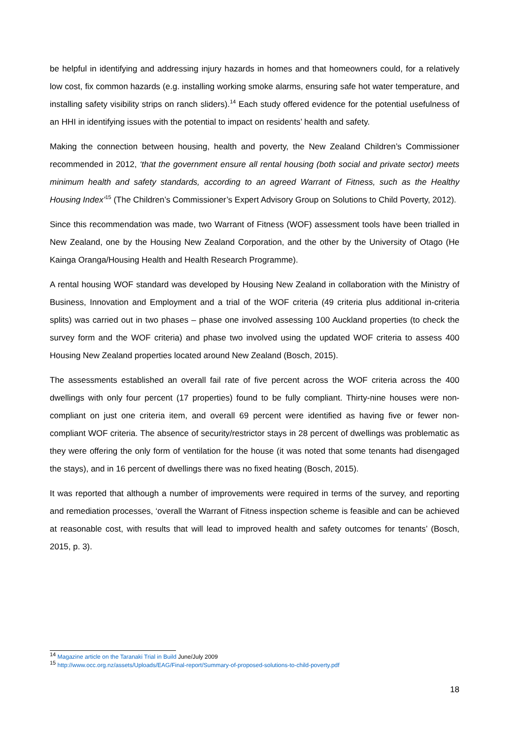be helpful in identifying and addressing injury hazards in homes and that homeowners could, for a relatively low cost, fix common hazards (e.g. installing working smoke alarms, ensuring safe hot water temperature, and installing safety visibility strips on ranch sliders).<sup>14</sup> Each study offered evidence for the potential usefulness of an HHI in identifying issues with the potential to impact on residents’ health and safety.
Making the connection between housing, health and poverty, the New Zealand Children’s Commissioner recommended in 2012, ‘that the government ensure all rental housing (both social and private sector) meets minimum health and safety standards, according to an agreed Warrant of Fitness, such as the Healthy Housing Index’<sup>15</sup> (The Children’s Commissioner’s Expert Advisory Group on Solutions to Child Poverty, 2012).
Since this recommendation was made, two Warrant of Fitness (WOF) assessment tools have been trialled in New Zealand, one by the Housing New Zealand Corporation, and the other by the University of Otago (He Kainga Oranga/Housing Health and Health Research Programme).
A rental housing WOF standard was developed by Housing New Zealand in collaboration with the Ministry of Business, Innovation and Employment and a trial of the WOF criteria (49 criteria plus additional in-criteria splits) was carried out in two phases – phase one involved assessing 100 Auckland properties (to check the survey form and the WOF criteria) and phase two involved using the updated WOF criteria to assess 400 Housing New Zealand properties located around New Zealand (Bosch, 2015).
The assessments established an overall fail rate of five percent across the WOF criteria across the 400 dwellings with only four percent (17 properties) found to be fully compliant. Thirty-nine houses were non-compliant on just one criteria item, and overall 69 percent were identified as having five or fewer non-compliant WOF criteria. The absence of security/restrictor stays in 28 percent of dwellings was problematic as they were offering the only form of ventilation for the house (it was noted that some tenants had disengaged the stays), and in 16 percent of dwellings there was no fixed heating (Bosch, 2015).
It was reported that although a number of improvements were required in terms of the survey, and reporting and remediation processes, ‘overall the Warrant of Fitness inspection scheme is feasible and can be achieved at reasonable cost, with results that will lead to improved health and safety outcomes for tenants’ (Bosch, 2015, p. 3).
<sup>14</sup> Magazine article on the Taranaki Trial in Build June/July 2009
<sup>15</sup> http://www.occ.org.nz/assets/Uploads/EAG/Final-report/Summary-of-proposed-solutions-to-child-poverty.pdf
18